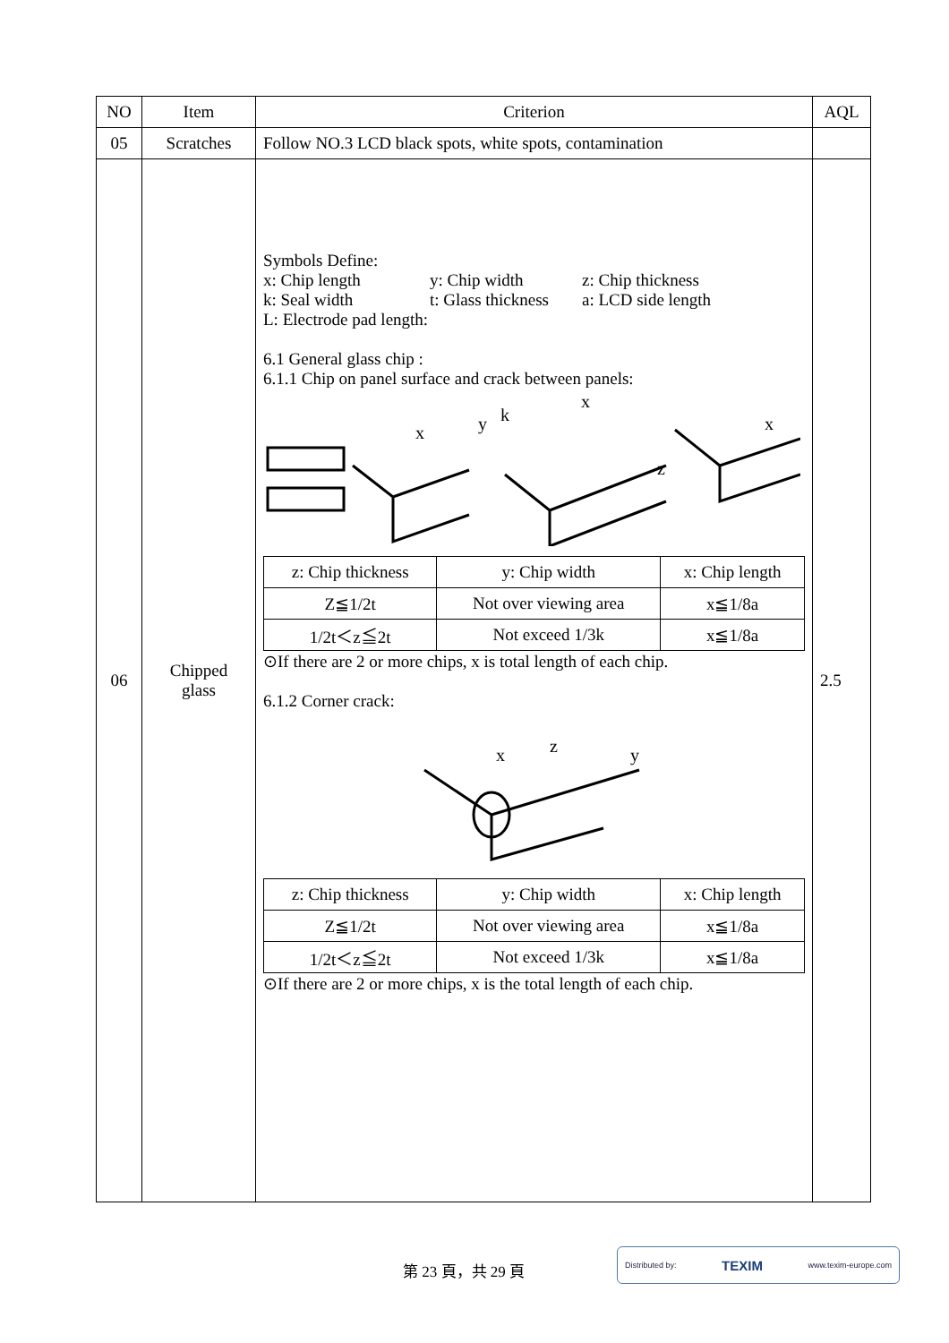| NO | Item | Criterion | AQL |
| --- | --- | --- | --- |
| 05 | Scratches | Follow NO.3 LCD black spots, white spots, contamination | |
| 06 | Chipped glass | Symbols Define: x: Chip length y: Chip width z: Chip thickness k: Seal width t: Glass thickness a: LCD side length L: Electrode pad length: 6.1 General glass chip : 6.1.1 Chip on panel surface and crack between panels: x y k x z x / z: Chip thickness / y: Chip width / x: Chip length / / Z≦1/2t / Not over viewing area / x≦1/8a / / 1/2t＜z≦2t / Not exceed 1/3k / x≦1/8a / ⊙If there are 2 or more chips, x is total length of each chip. 6.1.2 Corner crack: x z y / z: Chip thickness / y: Chip width / x: Chip length / / Z≦1/2t / Not over viewing area / x≦1/8a / / 1/2t＜z≦2t / Not exceed 1/3k / x≦1/8a / ⊙If there are 2 or more chips, x is the total length of each chip. | 2.5 |
第 23 頁，共 29 頁
Distributed by: TEXIM www.texim-europe.com